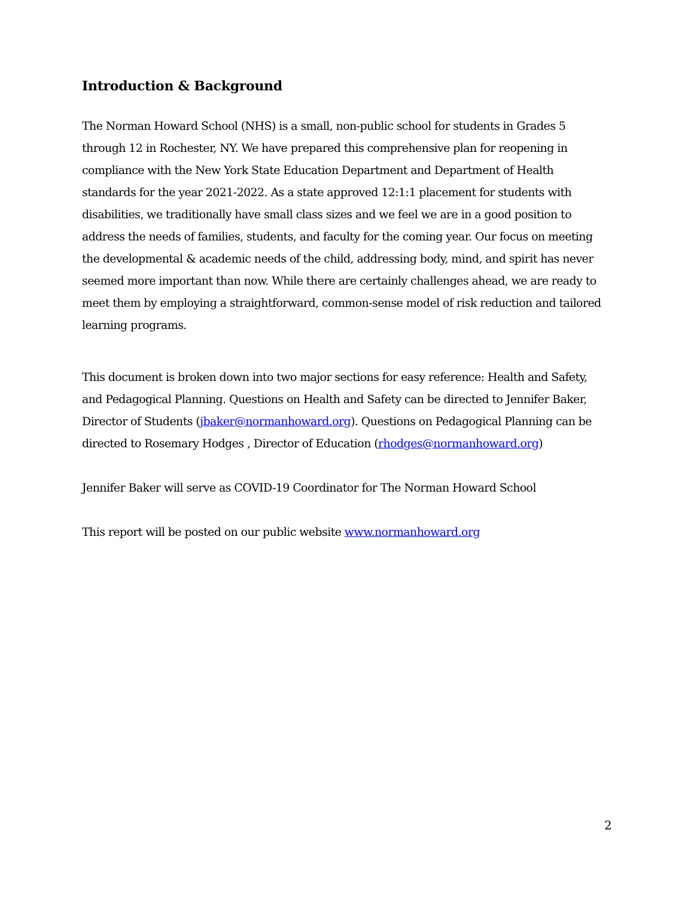Introduction & Background
The Norman Howard School (NHS) is a small, non-public school for students in Grades 5 through 12 in Rochester, NY. We have prepared this comprehensive plan for reopening in compliance with the New York State Education Department and Department of Health standards for the year 2021-2022. As a state approved 12:1:1 placement for students with disabilities, we traditionally have small class sizes and we feel we are in a good position to address the needs of families, students, and faculty for the coming year. Our focus on meeting the developmental & academic needs of the child, addressing body, mind, and spirit has never seemed more important than now. While there are certainly challenges ahead, we are ready to meet them by employing a straightforward, common-sense model of risk reduction and tailored learning programs.
This document is broken down into two major sections for easy reference: Health and Safety, and Pedagogical Planning. Questions on Health and Safety can be directed to Jennifer Baker, Director of Students (jbaker@normanhoward.org). Questions on Pedagogical Planning can be directed to Rosemary Hodges , Director of Education (rhodges@normanhoward.org)
Jennifer Baker will serve as COVID-19 Coordinator for The Norman Howard School
This report will be posted on our public website www.normanhoward.org
2